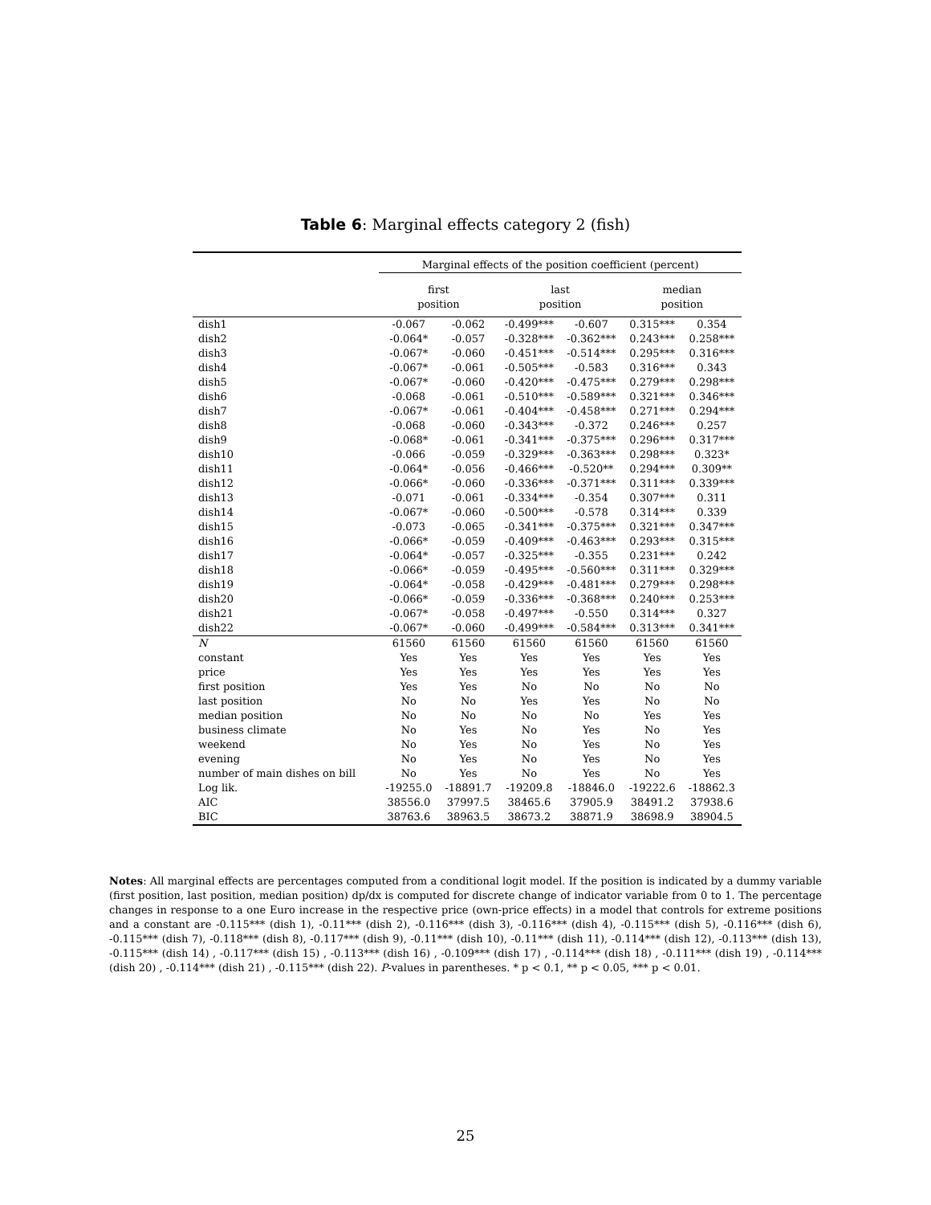Table 6: Marginal effects category 2 (fish)
| | Marginal effects of the position coefficient (percent) | | | | | |
| --- | --- | --- | --- | --- | --- | --- |
| | first position | | last position | | median position | |
| dish1 | -0.067 | -0.062 | -0.499*** | -0.607 | 0.315*** | 0.354 |
| dish2 | -0.064* | -0.057 | -0.328*** | -0.362*** | 0.243*** | 0.258*** |
| dish3 | -0.067* | -0.060 | -0.451*** | -0.514*** | 0.295*** | 0.316*** |
| dish4 | -0.067* | -0.061 | -0.505*** | -0.583 | 0.316*** | 0.343 |
| dish5 | -0.067* | -0.060 | -0.420*** | -0.475*** | 0.279*** | 0.298*** |
| dish6 | -0.068 | -0.061 | -0.510*** | -0.589*** | 0.321*** | 0.346*** |
| dish7 | -0.067* | -0.061 | -0.404*** | -0.458*** | 0.271*** | 0.294*** |
| dish8 | -0.068 | -0.060 | -0.343*** | -0.372 | 0.246*** | 0.257 |
| dish9 | -0.068* | -0.061 | -0.341*** | -0.375*** | 0.296*** | 0.317*** |
| dish10 | -0.066 | -0.059 | -0.329*** | -0.363*** | 0.298*** | 0.323* |
| dish11 | -0.064* | -0.056 | -0.466*** | -0.520** | 0.294*** | 0.309** |
| dish12 | -0.066* | -0.060 | -0.336*** | -0.371*** | 0.311*** | 0.339*** |
| dish13 | -0.071 | -0.061 | -0.334*** | -0.354 | 0.307*** | 0.311 |
| dish14 | -0.067* | -0.060 | -0.500*** | -0.578 | 0.314*** | 0.339 |
| dish15 | -0.073 | -0.065 | -0.341*** | -0.375*** | 0.321*** | 0.347*** |
| dish16 | -0.066* | -0.059 | -0.409*** | -0.463*** | 0.293*** | 0.315*** |
| dish17 | -0.064* | -0.057 | -0.325*** | -0.355 | 0.231*** | 0.242 |
| dish18 | -0.066* | -0.059 | -0.495*** | -0.560*** | 0.311*** | 0.329*** |
| dish19 | -0.064* | -0.058 | -0.429*** | -0.481*** | 0.279*** | 0.298*** |
| dish20 | -0.066* | -0.059 | -0.336*** | -0.368*** | 0.240*** | 0.253*** |
| dish21 | -0.067* | -0.058 | -0.497*** | -0.550 | 0.314*** | 0.327 |
| dish22 | -0.067* | -0.060 | -0.499*** | -0.584*** | 0.313*** | 0.341*** |
| N | 61560 | 61560 | 61560 | 61560 | 61560 | 61560 |
| constant | Yes | Yes | Yes | Yes | Yes | Yes |
| price | Yes | Yes | Yes | Yes | Yes | Yes |
| first position | Yes | Yes | No | No | No | No |
| last position | No | No | Yes | Yes | No | No |
| median position | No | No | No | No | Yes | Yes |
| business climate | No | Yes | No | Yes | No | Yes |
| weekend | No | Yes | No | Yes | No | Yes |
| evening | No | Yes | No | Yes | No | Yes |
| number of main dishes on bill | No | Yes | No | Yes | No | Yes |
| Log lik. | -19255.0 | -18891.7 | -19209.8 | -18846.0 | -19222.6 | -18862.3 |
| AIC | 38556.0 | 37997.5 | 38465.6 | 37905.9 | 38491.2 | 37938.6 |
| BIC | 38763.6 | 38963.5 | 38673.2 | 38871.9 | 38698.9 | 38904.5 |
Notes: All marginal effects are percentages computed from a conditional logit model. If the position is indicated by a dummy variable (first position, last position, median position) dp/dx is computed for discrete change of indicator variable from 0 to 1. The percentage changes in response to a one Euro increase in the respective price (own-price effects) in a model that controls for extreme positions and a constant are -0.115*** (dish 1), -0.11*** (dish 2), -0.116*** (dish 3), -0.116*** (dish 4), -0.115*** (dish 5), -0.116*** (dish 6), -0.115*** (dish 7), -0.118*** (dish 8), -0.117*** (dish 9), -0.11*** (dish 10), -0.11*** (dish 11), -0.114*** (dish 12), -0.113*** (dish 13), -0.115*** (dish 14) , -0.117*** (dish 15) , -0.113*** (dish 16) , -0.109*** (dish 17) , -0.114*** (dish 18) , -0.111*** (dish 19) , -0.114*** (dish 20) , -0.114*** (dish 21) , -0.115*** (dish 22). P-values in parentheses. * p < 0.1, ** p < 0.05, *** p < 0.01.
25